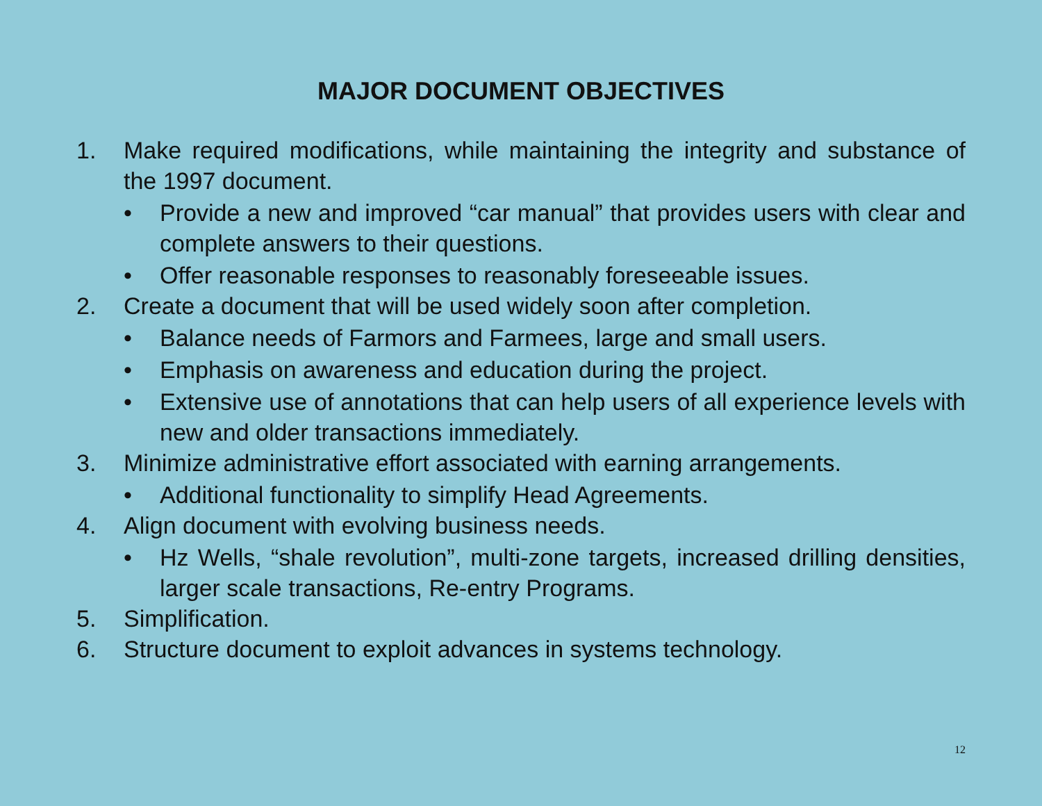MAJOR DOCUMENT OBJECTIVES
1. Make required modifications, while maintaining the integrity and substance of the 1997 document.
• Provide a new and improved “car manual” that provides users with clear and complete answers to their questions.
• Offer reasonable responses to reasonably foreseeable issues.
2. Create a document that will be used widely soon after completion.
• Balance needs of Farmors and Farmees, large and small users.
• Emphasis on awareness and education during the project.
• Extensive use of annotations that can help users of all experience levels with new and older transactions immediately.
3. Minimize administrative effort associated with earning arrangements.
• Additional functionality to simplify Head Agreements.
4. Align document with evolving business needs.
• Hz Wells, “shale revolution”, multi-zone targets, increased drilling densities, larger scale transactions, Re-entry Programs.
5. Simplification.
6. Structure document to exploit advances in systems technology.
12